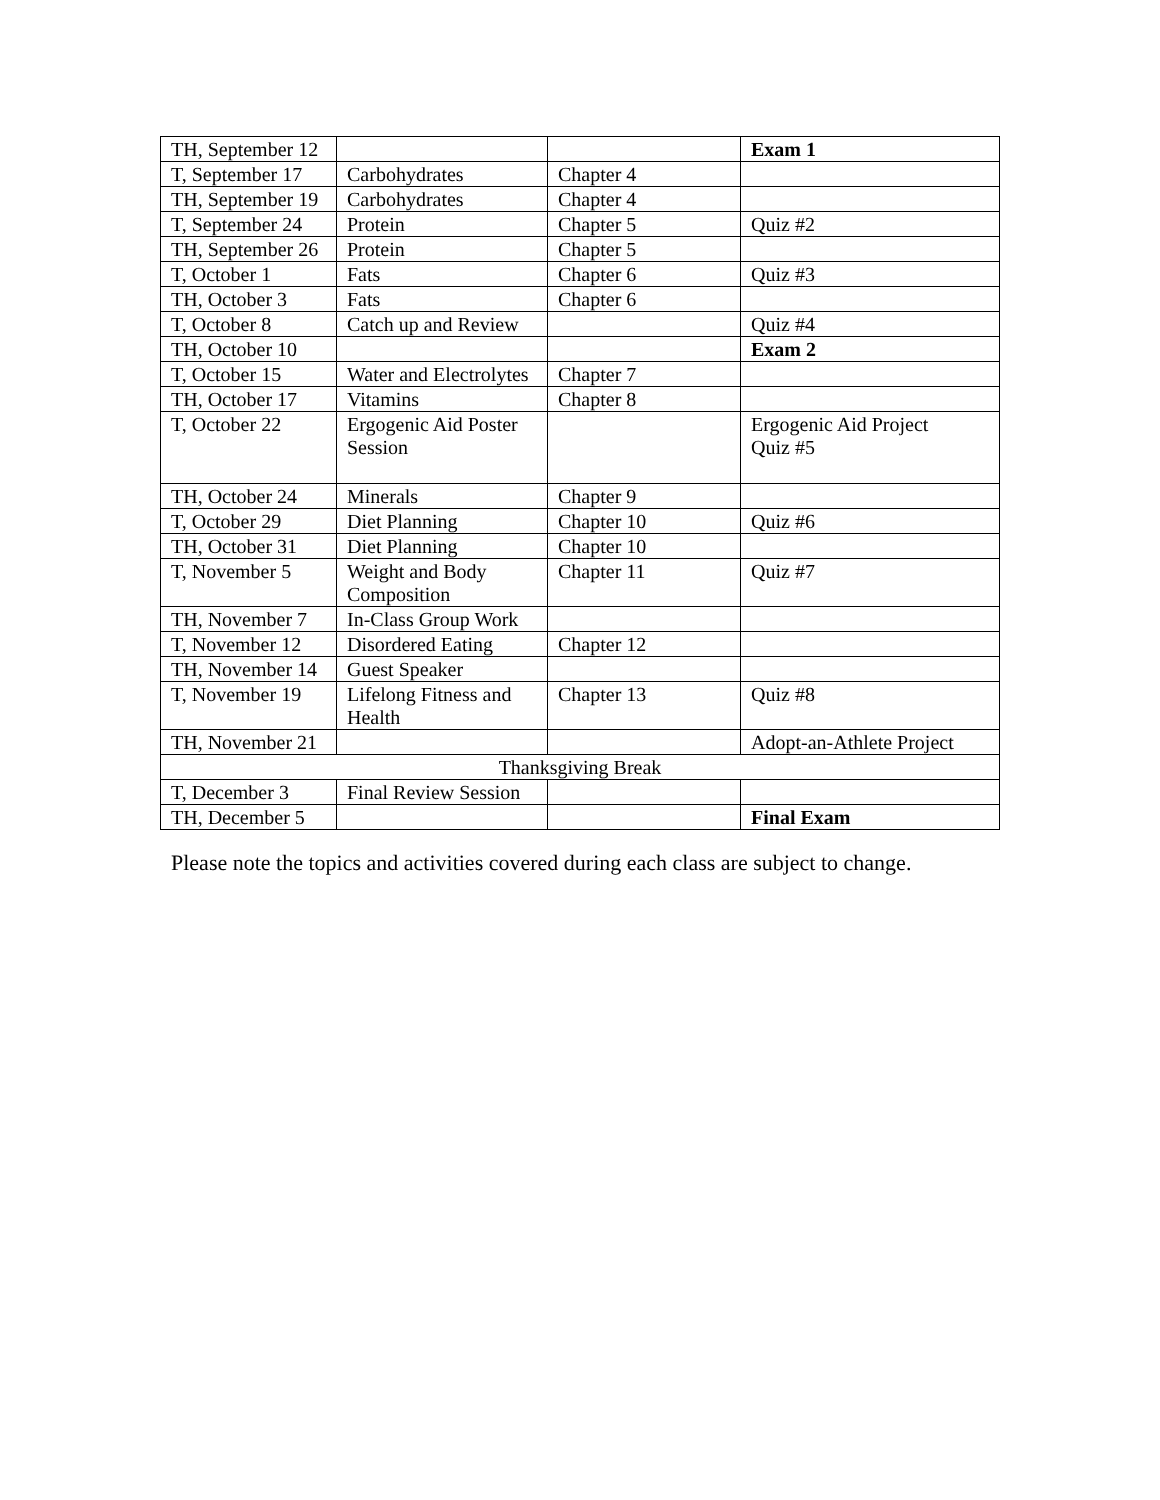| TH, September 12 | | | Exam 1 |
| T, September 17 | Carbohydrates | Chapter 4 | |
| TH, September 19 | Carbohydrates | Chapter 4 | |
| T, September 24 | Protein | Chapter 5 | Quiz #2 |
| TH, September 26 | Protein | Chapter 5 | |
| T, October 1 | Fats | Chapter 6 | Quiz #3 |
| TH, October 3 | Fats | Chapter 6 | |
| T, October 8 | Catch up and Review | | Quiz #4 |
| TH, October 10 | | | Exam 2 |
| T, October 15 | Water and Electrolytes | Chapter 7 | |
| TH, October 17 | Vitamins | Chapter 8 | |
| T, October 22 | Ergogenic Aid Poster Session | | Ergogenic Aid Project Quiz #5 |
| TH, October 24 | Minerals | Chapter 9 | |
| T, October 29 | Diet Planning | Chapter 10 | Quiz #6 |
| TH, October 31 | Diet Planning | Chapter 10 | |
| T, November 5 | Weight and Body Composition | Chapter 11 | Quiz #7 |
| TH, November 7 | In-Class Group Work | | |
| T, November 12 | Disordered Eating | Chapter 12 | |
| TH, November 14 | Guest Speaker | | |
| T, November 19 | Lifelong Fitness and Health | Chapter 13 | Quiz #8 |
| TH, November 21 | | | Adopt-an-Athlete Project |
| Thanksgiving Break | | | |
| T, December 3 | Final Review Session | | |
| TH, December 5 | | | Final Exam |
Please note the topics and activities covered during each class are subject to change.